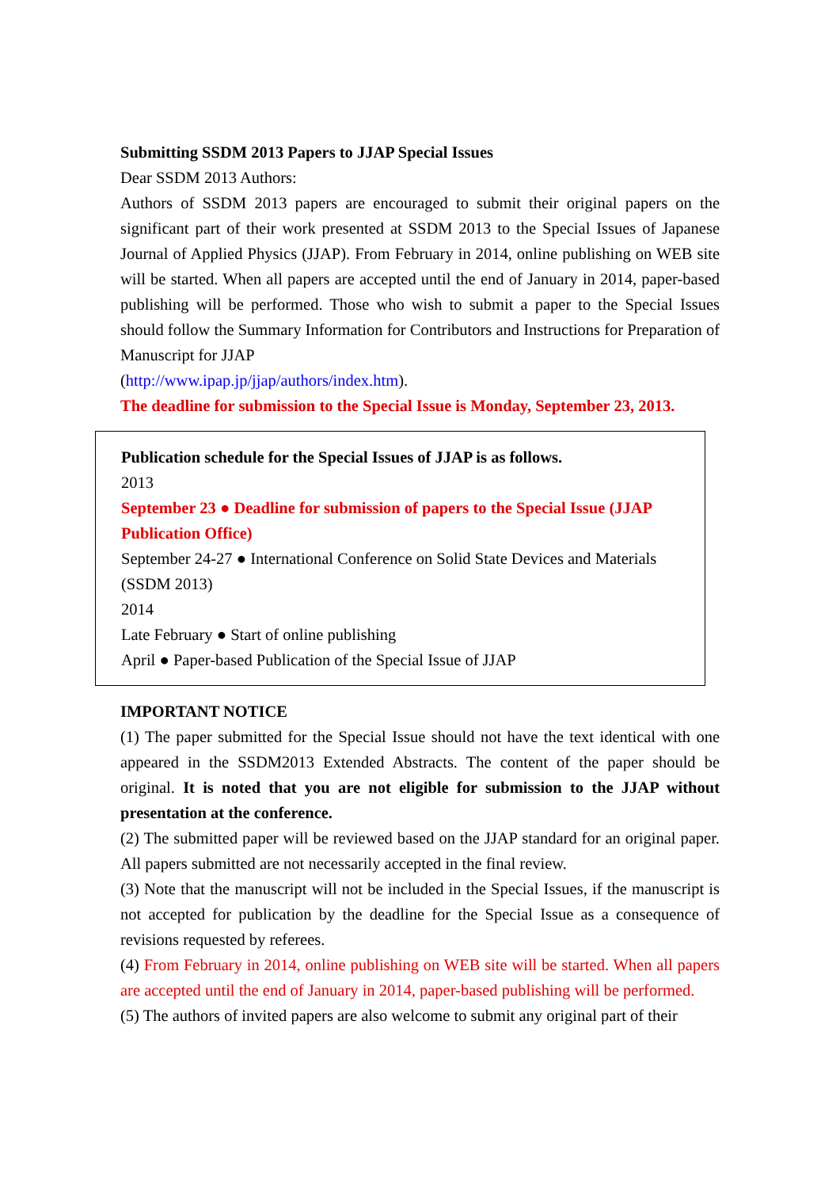Submitting SSDM 2013 Papers to JJAP Special Issues
Dear SSDM 2013 Authors:
Authors of SSDM 2013 papers are encouraged to submit their original papers on the significant part of their work presented at SSDM 2013 to the Special Issues of Japanese Journal of Applied Physics (JJAP). From February in 2014, online publishing on WEB site will be started. When all papers are accepted until the end of January in 2014, paper-based publishing will be performed. Those who wish to submit a paper to the Special Issues should follow the Summary Information for Contributors and Instructions for Preparation of Manuscript for JJAP
(http://www.ipap.jp/jjap/authors/index.htm).
The deadline for submission to the Special Issue is Monday, September 23, 2013.
Publication schedule for the Special Issues of JJAP is as follows.
2013
September 23 ● Deadline for submission of papers to the Special Issue (JJAP Publication Office)
September 24-27 ● International Conference on Solid State Devices and Materials (SSDM 2013)
2014
Late February ● Start of online publishing
April ● Paper-based Publication of the Special Issue of JJAP
IMPORTANT NOTICE
(1) The paper submitted for the Special Issue should not have the text identical with one appeared in the SSDM2013 Extended Abstracts. The content of the paper should be original. It is noted that you are not eligible for submission to the JJAP without presentation at the conference.
(2) The submitted paper will be reviewed based on the JJAP standard for an original paper. All papers submitted are not necessarily accepted in the final review.
(3) Note that the manuscript will not be included in the Special Issues, if the manuscript is not accepted for publication by the deadline for the Special Issue as a consequence of revisions requested by referees.
(4) From February in 2014, online publishing on WEB site will be started. When all papers are accepted until the end of January in 2014, paper-based publishing will be performed.
(5) The authors of invited papers are also welcome to submit any original part of their